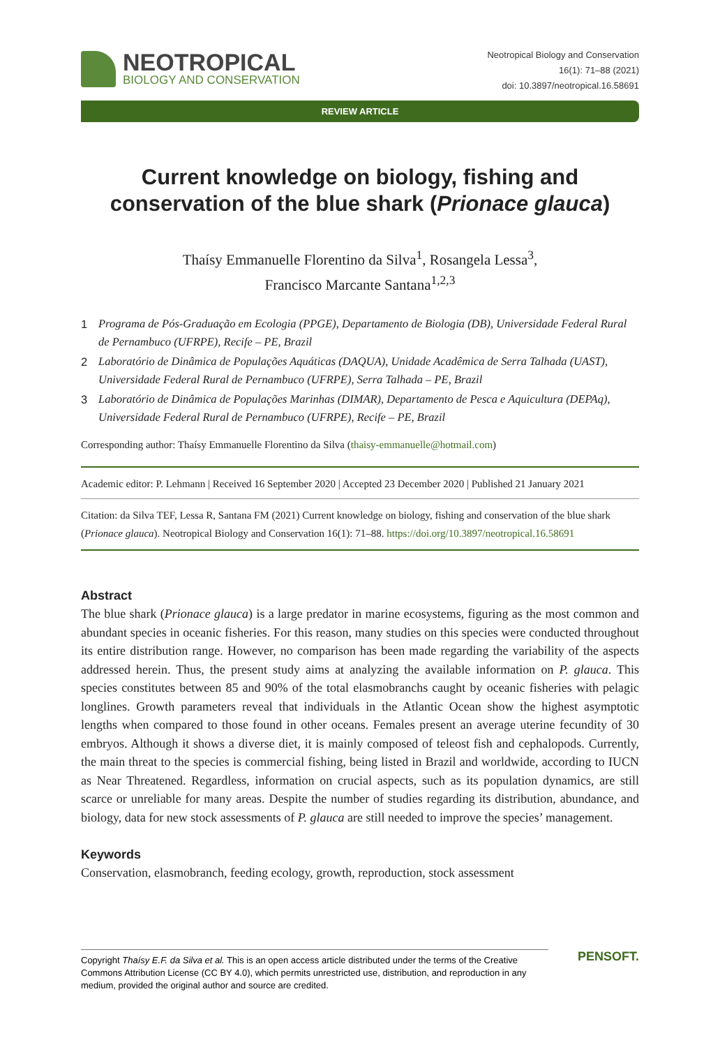NEOTROPICAL
BIOLOGY AND CONSERVATION
Neotropical Biology and Conservation
16(1): 71–88 (2021)
doi: 10.3897/neotropical.16.58691
REVIEW ARTICLE
Current knowledge on biology, fishing and conservation of the blue shark (Prionace glauca)
Thaísy Emmanuelle Florentino da Silva<sup>1</sup>, Rosangela Lessa<sup>3</sup>,
Francisco Marcante Santana<sup>1,2,3</sup>
1 Programa de Pós-Graduação em Ecologia (PPGE), Departamento de Biologia (DB), Universidade Federal Rural de Pernambuco (UFRPE), Recife – PE, Brazil
2 Laboratório de Dinâmica de Populações Aquáticas (DAQUA), Unidade Acadêmica de Serra Talhada (UAST), Universidade Federal Rural de Pernambuco (UFRPE), Serra Talhada – PE, Brazil
3 Laboratório de Dinâmica de Populações Marinhas (DIMAR), Departamento de Pesca e Aquicultura (DEPAq), Universidade Federal Rural de Pernambuco (UFRPE), Recife – PE, Brazil
Corresponding author: Thaísy Emmanuelle Florentino da Silva (thaisy-emmanuelle@hotmail.com)
Academic editor: P. Lehmann | Received 16 September 2020 | Accepted 23 December 2020 | Published 21 January 2021
Citation: da Silva TEF, Lessa R, Santana FM (2021) Current knowledge on biology, fishing and conservation of the blue shark (Prionace glauca). Neotropical Biology and Conservation 16(1): 71–88. https://doi.org/10.3897/neotropical.16.58691
Abstract
The blue shark (Prionace glauca) is a large predator in marine ecosystems, figuring as the most common and abundant species in oceanic fisheries. For this reason, many studies on this species were conducted throughout its entire distribution range. However, no comparison has been made regarding the variability of the aspects addressed herein. Thus, the present study aims at analyzing the available information on P. glauca. This species constitutes between 85 and 90% of the total elasmobranchs caught by oceanic fisheries with pelagic longlines. Growth parameters reveal that individuals in the Atlantic Ocean show the highest asymptotic lengths when compared to those found in other oceans. Females present an average uterine fecundity of 30 embryos. Although it shows a diverse diet, it is mainly composed of teleost fish and cephalopods. Currently, the main threat to the species is commercial fishing, being listed in Brazil and worldwide, according to IUCN as Near Threatened. Regardless, information on crucial aspects, such as its population dynamics, are still scarce or unreliable for many areas. Despite the number of studies regarding its distribution, abundance, and biology, data for new stock assessments of P. glauca are still needed to improve the species’ management.
Keywords
Conservation, elasmobranch, feeding ecology, growth, reproduction, stock assessment
Copyright Thaísy E.F. da Silva et al. This is an open access article distributed under the terms of the Creative Commons Attribution License (CC BY 4.0), which permits unrestricted use, distribution, and reproduction in any medium, provided the original author and source are credited.
PENSOFT.